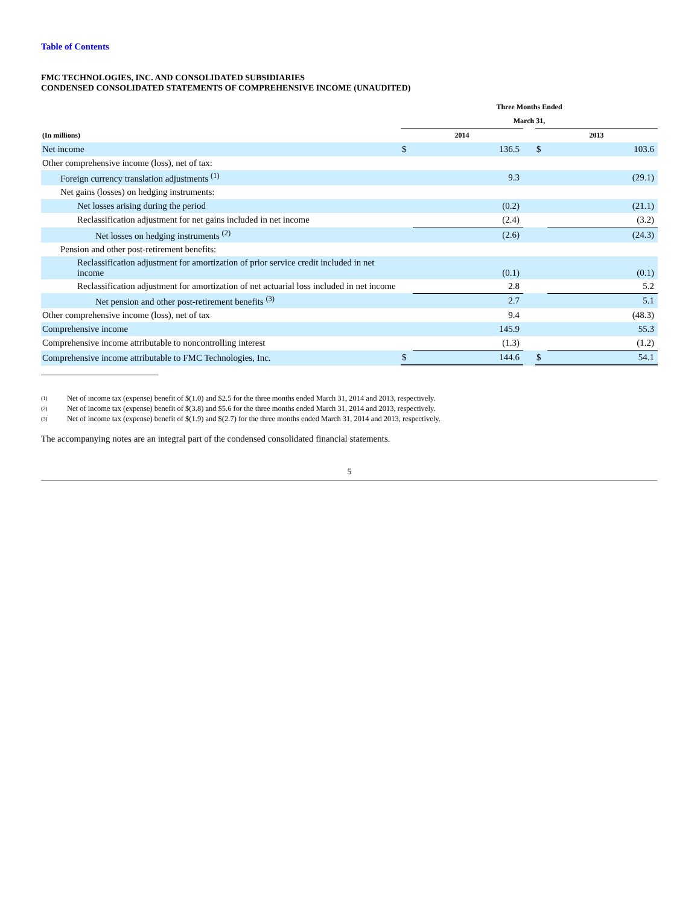Table of Contents
FMC TECHNOLOGIES, INC. AND CONSOLIDATED SUBSIDIARIES
CONDENSED CONSOLIDATED STATEMENTS OF COMPREHENSIVE INCOME (UNAUDITED)
| | Three Months Ended | | | | |
| --- | --- | --- | --- | --- | --- |
| | March 31, | | | | |
| (In millions) | 2014 | | | 2013 | |
| Net income | $ | 136.5 | | $ | 103.6 |
| Other comprehensive income (loss), net of tax: | | | | | |
| Foreign currency translation adjustments <sup>(1)</sup> | | 9.3 | | | (29.1) |
| Net gains (losses) on hedging instruments: | | | | | |
| Net losses arising during the period | | (0.2) | | | (21.1) |
| Reclassification adjustment for net gains included in net income | | (2.4) | | | (3.2) |
| Net losses on hedging instruments <sup>(2)</sup> | | (2.6) | | | (24.3) |
| Pension and other post-retirement benefits: | | | | | |
| Reclassification adjustment for amortization of prior service credit included in net income | | (0.1) | | | (0.1) |
| Reclassification adjustment for amortization of net actuarial loss included in net income | | 2.8 | | | 5.2 |
| Net pension and other post-retirement benefits <sup>(3)</sup> | | 2.7 | | | 5.1 |
| Other comprehensive income (loss), net of tax | | 9.4 | | | (48.3) |
| Comprehensive income | | 145.9 | | | 55.3 |
| Comprehensive income attributable to noncontrolling interest | | (1.3) | | | (1.2) |
| Comprehensive income attributable to FMC Technologies, Inc. | $ | 144.6 | | $ | 54.1 |
(1) Net of income tax (expense) benefit of $(1.0) and $2.5 for the three months ended March 31, 2014 and 2013, respectively.
(2) Net of income tax (expense) benefit of $(3.8) and $5.6 for the three months ended March 31, 2014 and 2013, respectively.
(3) Net of income tax (expense) benefit of $(1.9) and $(2.7) for the three months ended March 31, 2014 and 2013, respectively.
The accompanying notes are an integral part of the condensed consolidated financial statements.
5